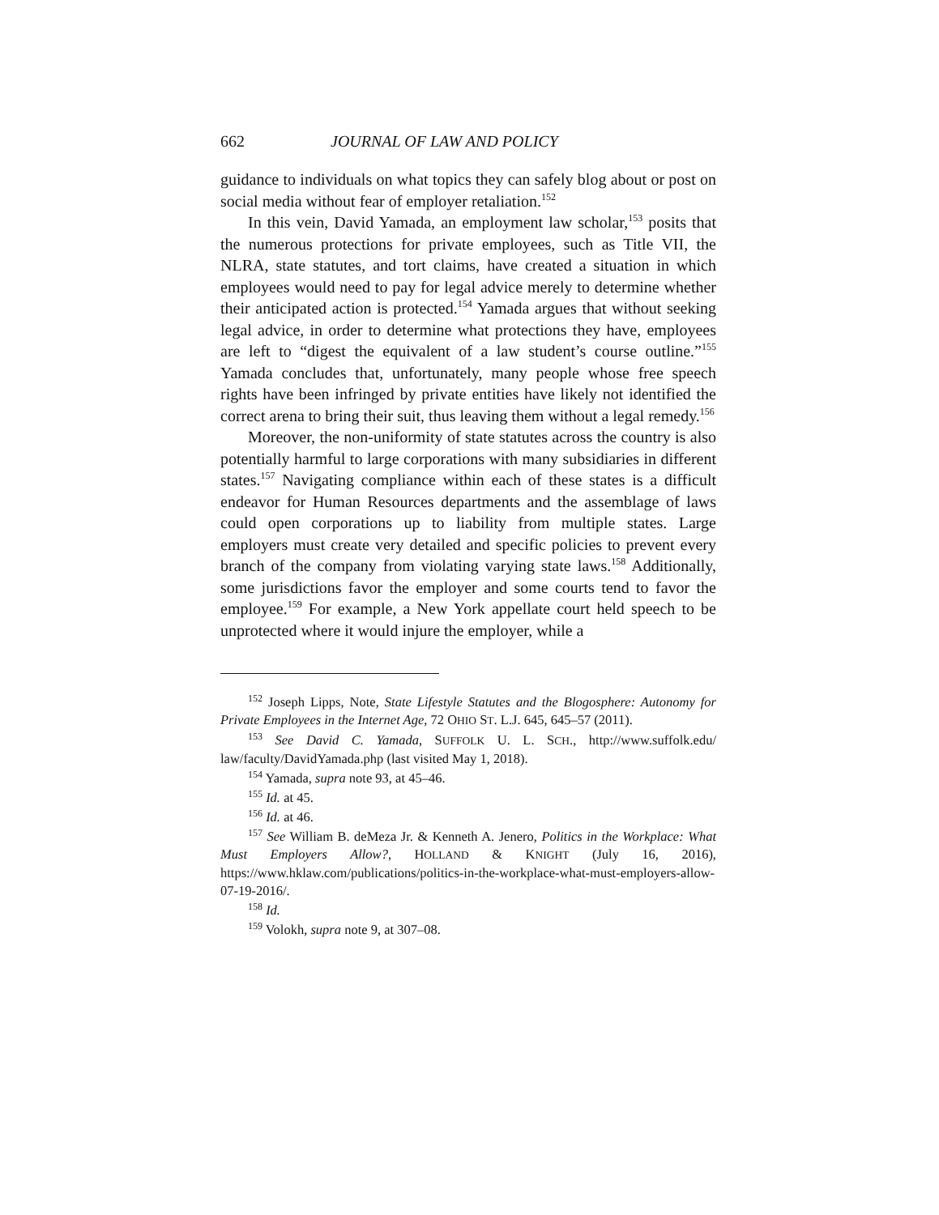662 JOURNAL OF LAW AND POLICY
guidance to individuals on what topics they can safely blog about or post on social media without fear of employer retaliation.<sup>152</sup>
In this vein, David Yamada, an employment law scholar,<sup>153</sup> posits that the numerous protections for private employees, such as Title VII, the NLRA, state statutes, and tort claims, have created a situation in which employees would need to pay for legal advice merely to determine whether their anticipated action is protected.<sup>154</sup> Yamada argues that without seeking legal advice, in order to determine what protections they have, employees are left to “digest the equivalent of a law student’s course outline.”<sup>155</sup> Yamada concludes that, unfortunately, many people whose free speech rights have been infringed by private entities have likely not identified the correct arena to bring their suit, thus leaving them without a legal remedy.<sup>156</sup>
Moreover, the non-uniformity of state statutes across the country is also potentially harmful to large corporations with many subsidiaries in different states.<sup>157</sup> Navigating compliance within each of these states is a difficult endeavor for Human Resources departments and the assemblage of laws could open corporations up to liability from multiple states. Large employers must create very detailed and specific policies to prevent every branch of the company from violating varying state laws.<sup>158</sup> Additionally, some jurisdictions favor the employer and some courts tend to favor the employee.<sup>159</sup> For example, a New York appellate court held speech to be unprotected where it would injure the employer, while a
<sup>152</sup> Joseph Lipps, Note, State Lifestyle Statutes and the Blogosphere: Autonomy for Private Employees in the Internet Age, 72 OHIO ST. L.J. 645, 645–57 (2011).
<sup>153</sup> See David C. Yamada, SUFFOLK U. L. SCH., http://www.suffolk.edu/ law/faculty/DavidYamada.php (last visited May 1, 2018).
<sup>154</sup> Yamada, supra note 93, at 45–46.
<sup>155</sup> Id. at 45.
<sup>156</sup> Id. at 46.
<sup>157</sup> See William B. deMeza Jr. & Kenneth A. Jenero, Politics in the Workplace: What Must Employers Allow?, HOLLAND & KNIGHT (July 16, 2016), https://www.hklaw.com/publications/politics-in-the-workplace-what-must-employers-allow-07-19-2016/.
<sup>158</sup> Id.
<sup>159</sup> Volokh, supra note 9, at 307–08.